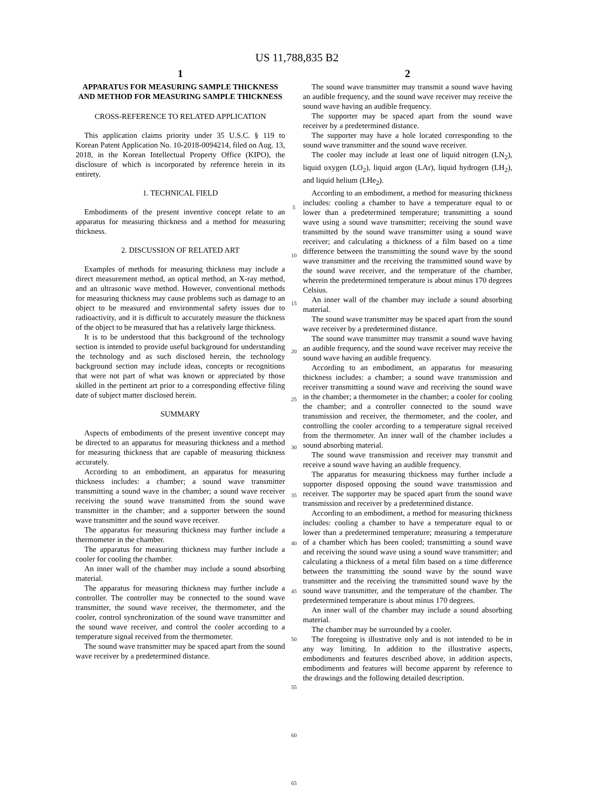US 11,788,835 B2
1
APPARATUS FOR MEASURING SAMPLE THICKNESS AND METHOD FOR MEASURING SAMPLE THICKNESS
CROSS-REFERENCE TO RELATED APPLICATION
This application claims priority under 35 U.S.C. § 119 to Korean Patent Application No. 10-2018-0094214, filed on Aug. 13, 2018, in the Korean Intellectual Property Office (KIPO), the disclosure of which is incorporated by reference herein in its entirety.
1. TECHNICAL FIELD
Embodiments of the present inventive concept relate to an apparatus for measuring thickness and a method for measuring thickness.
2. DISCUSSION OF RELATED ART
Examples of methods for measuring thickness may include a direct measurement method, an optical method, an X-ray method, and an ultrasonic wave method. However, conventional methods for measuring thickness may cause problems such as damage to an object to be measured and environmental safety issues due to radioactivity, and it is difficult to accurately measure the thickness of the object to be measured that has a relatively large thickness.
It is to be understood that this background of the technology section is intended to provide useful background for understanding the technology and as such disclosed herein, the technology background section may include ideas, concepts or recognitions that were not part of what was known or appreciated by those skilled in the pertinent art prior to a corresponding effective filing date of subject matter disclosed herein.
SUMMARY
Aspects of embodiments of the present inventive concept may be directed to an apparatus for measuring thickness and a method for measuring thickness that are capable of measuring thickness accurately.
According to an embodiment, an apparatus for measuring thickness includes: a chamber; a sound wave transmitter transmitting a sound wave in the chamber; a sound wave receiver receiving the sound wave transmitted from the sound wave transmitter in the chamber; and a supporter between the sound wave transmitter and the sound wave receiver.
The apparatus for measuring thickness may further include a thermometer in the chamber.
The apparatus for measuring thickness may further include a cooler for cooling the chamber.
An inner wall of the chamber may include a sound absorbing material.
The apparatus for measuring thickness may further include a controller. The controller may be connected to the sound wave transmitter, the sound wave receiver, the thermometer, and the cooler, control synchronization of the sound wave transmitter and the sound wave receiver, and control the cooler according to a temperature signal received from the thermometer.
The sound wave transmitter may be spaced apart from the sound wave receiver by a predetermined distance.
5
10
15
20
25
30
35
40
45
50
55
60
65
2
The sound wave transmitter may transmit a sound wave having an audible frequency, and the sound wave receiver may receive the sound wave having an audible frequency.
The supporter may be spaced apart from the sound wave receiver by a predetermined distance.
The supporter may have a hole located corresponding to the sound wave transmitter and the sound wave receiver.
The cooler may include at least one of liquid nitrogen (LN<sub>2</sub>), liquid oxygen (LO<sub>2</sub>), liquid argon (LAr), liquid hydrogen (LH<sub>2</sub>), and liquid helium (LHe<sub>2</sub>).
According to an embodiment, a method for measuring thickness includes: cooling a chamber to have a temperature equal to or lower than a predetermined temperature; transmitting a sound wave using a sound wave transmitter; receiving the sound wave transmitted by the sound wave transmitter using a sound wave receiver; and calculating a thickness of a film based on a time difference between the transmitting the sound wave by the sound wave transmitter and the receiving the transmitted sound wave by the sound wave receiver, and the temperature of the chamber, wherein the predetermined temperature is about minus 170 degrees Celsius.
An inner wall of the chamber may include a sound absorbing material.
The sound wave transmitter may be spaced apart from the sound wave receiver by a predetermined distance.
The sound wave transmitter may transmit a sound wave having an audible frequency, and the sound wave receiver may receive the sound wave having an audible frequency.
According to an embodiment, an apparatus for measuring thickness includes: a chamber; a sound wave transmission and receiver transmitting a sound wave and receiving the sound wave in the chamber; a thermometer in the chamber; a cooler for cooling the chamber; and a controller connected to the sound wave transmission and receiver, the thermometer, and the cooler, and controlling the cooler according to a temperature signal received from the thermometer. An inner wall of the chamber includes a sound absorbing material.
The sound wave transmission and receiver may transmit and receive a sound wave having an audible frequency.
The apparatus for measuring thickness may further include a supporter disposed opposing the sound wave transmission and receiver. The supporter may be spaced apart from the sound wave transmission and receiver by a predetermined distance.
According to an embodiment, a method for measuring thickness includes: cooling a chamber to have a temperature equal to or lower than a predetermined temperature; measuring a temperature of a chamber which has been cooled; transmitting a sound wave and receiving the sound wave using a sound wave transmitter; and calculating a thickness of a metal film based on a time difference between the transmitting the sound wave by the sound wave transmitter and the receiving the transmitted sound wave by the sound wave transmitter, and the temperature of the chamber. The predetermined temperature is about minus 170 degrees.
An inner wall of the chamber may include a sound absorbing material.
The chamber may be surrounded by a cooler.
The foregoing is illustrative only and is not intended to be in any way limiting. In addition to the illustrative aspects, embodiments and features described above, in addition aspects, embodiments and features will become apparent by reference to the drawings and the following detailed description.